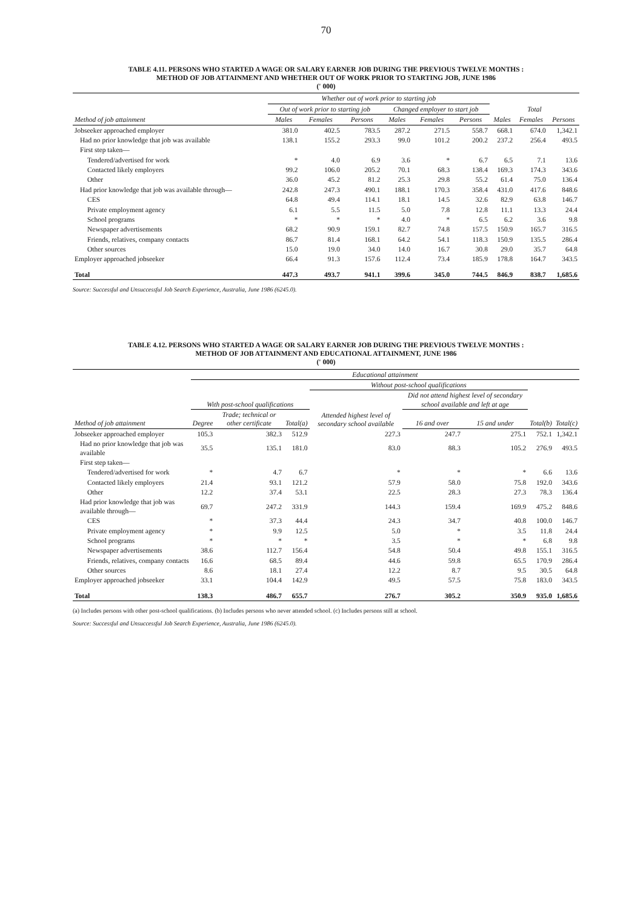70
TABLE 4.11. PERSONS WHO STARTED A WAGE OR SALARY EARNER JOB DURING THE PREVIOUS TWELVE MONTHS :
METHOD OF JOB ATTAINMENT AND WHETHER OUT OF WORK PRIOR TO STARTING JOB, JUNE 1986
(' 000)
| | Whether out of work prior to starting job | | | | | | | | |
| --- | --- | --- | --- | --- | --- | --- | --- | --- | --- |
| | Out of work prior to starting job | | | Changed employer to start job | | | Total | | |
| Method of job attainment | Males | Females | Persons | Males | Females | Persons | Males | Females | Persons |
| Jobseeker approached employer | 381.0 | 402.5 | 783.5 | 287.2 | 271.5 | 558.7 | 668.1 | 674.0 | 1,342.1 |
| Had no prior knowledge that job was available | 138.1 | 155.2 | 293.3 | 99.0 | 101.2 | 200.2 | 237.2 | 256.4 | 493.5 |
| First step taken— | | | | | | | | | |
| Tendered/advertised for work | * | 4.0 | 6.9 | 3.6 | * | 6.7 | 6.5 | 7.1 | 13.6 |
| Contacted likely employers | 99.2 | 106.0 | 205.2 | 70.1 | 68.3 | 138.4 | 169.3 | 174.3 | 343.6 |
| Other | 36.0 | 45.2 | 81.2 | 25.3 | 29.8 | 55.2 | 61.4 | 75.0 | 136.4 |
| Had prior knowledge that job was available through— | 242.8 | 247.3 | 490.1 | 188.1 | 170.3 | 358.4 | 431.0 | 417.6 | 848.6 |
| CES | 64.8 | 49.4 | 114.1 | 18.1 | 14.5 | 32.6 | 82.9 | 63.8 | 146.7 |
| Private employment agency | 6.1 | 5.5 | 11.5 | 5.0 | 7.8 | 12.8 | 11.1 | 13.3 | 24.4 |
| School programs | * | * | * | 4.0 | * | 6.5 | 6.2 | 3.6 | 9.8 |
| Newspaper advertisements | 68.2 | 90.9 | 159.1 | 82.7 | 74.8 | 157.5 | 150.9 | 165.7 | 316.5 |
| Friends, relatives, company contacts | 86.7 | 81.4 | 168.1 | 64.2 | 54.1 | 118.3 | 150.9 | 135.5 | 286.4 |
| Other sources | 15.0 | 19.0 | 34.0 | 14.0 | 16.7 | 30.8 | 29.0 | 35.7 | 64.8 |
| Employer approached jobseeker | 66.4 | 91.3 | 157.6 | 112.4 | 73.4 | 185.9 | 178.8 | 164.7 | 343.5 |
| Total | 447.3 | 493.7 | 941.1 | 399.6 | 345.0 | 744.5 | 846.9 | 838.7 | 1,685.6 |
Source: Successful and Unsuccessful Job Search Experience, Australia, June 1986 (6245.0).
TABLE 4.12. PERSONS WHO STARTED A WAGE OR SALARY EARNER JOB DURING THE PREVIOUS TWELVE MONTHS :
METHOD OF JOB ATTAINMENT AND EDUCATIONAL ATTAINMENT, JUNE 1986
(' 000)
| | Educational attainment | | | | | | | |
| --- | --- | --- | --- | --- | --- | --- | --- | --- |
| | | | | Without post-school qualifications | | | | |
| | With post-school qualifications | | | Attended highest level of secondary school available | Did not attend highest level of secondary school available and left at age | | | |
| Method of job attainment | Degree | Trade; technical or other certificate | Total(a) | | 16 and over | 15 and under | Total(b) | Total(c) |
| Jobseeker approached employer | 105.3 | 382.3 | 512.9 | 227.3 | 247.7 | 275.1 | 752.1 | 1,342.1 |
| Had no prior knowledge that job was available | 35.5 | 135.1 | 181.0 | 83.0 | 88.3 | 105.2 | 276.9 | 493.5 |
| First step taken— | | | | | | | | |
| Tendered/advertised for work | * | 4.7 | 6.7 | * | * | * | 6.6 | 13.6 |
| Contacted likely employers | 21.4 | 93.1 | 121.2 | 57.9 | 58.0 | 75.8 | 192.0 | 343.6 |
| Other | 12.2 | 37.4 | 53.1 | 22.5 | 28.3 | 27.3 | 78.3 | 136.4 |
| Had prior knowledge that job was available through— | 69.7 | 247.2 | 331.9 | 144.3 | 159.4 | 169.9 | 475.2 | 848.6 |
| CES | * | 37.3 | 44.4 | 24.3 | 34.7 | 40.8 | 100.0 | 146.7 |
| Private employment agency | * | 9.9 | 12.5 | 5.0 | * | 3.5 | 11.8 | 24.4 |
| School programs | * | * | * | 3.5 | * | * | 6.8 | 9.8 |
| Newspaper advertisements | 38.6 | 112.7 | 156.4 | 54.8 | 50.4 | 49.8 | 155.1 | 316.5 |
| Friends, relatives, company contacts | 16.6 | 68.5 | 89.4 | 44.6 | 59.8 | 65.5 | 170.9 | 286.4 |
| Other sources | 8.6 | 18.1 | 27.4 | 12.2 | 8.7 | 9.5 | 30.5 | 64.8 |
| Employer approached jobseeker | 33.1 | 104.4 | 142.9 | 49.5 | 57.5 | 75.8 | 183.0 | 343.5 |
| Total | 138.3 | 486.7 | 655.7 | 276.7 | 305.2 | 350.9 | 935.0 | 1,685.6 |
(a) Includes persons with other post-school qualifications. (b) Includes persons who never attended school. (c) Includes persons still at school.
Source: Successful and Unsuccessful Job Search Experience, Australia, June 1986 (6245.0).